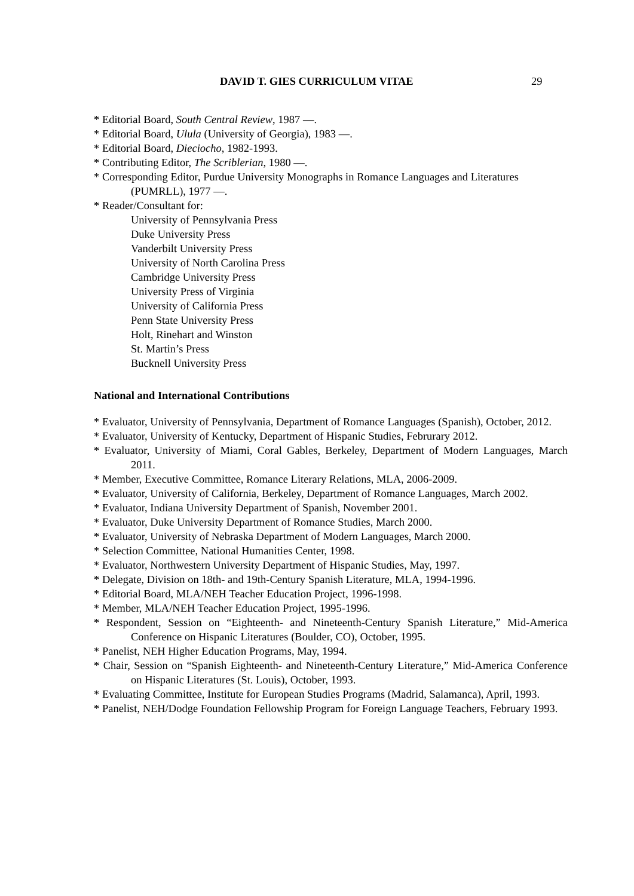DAVID T. GIES CURRICULUM VITAE 29
* Editorial Board, South Central Review, 1987 —.
* Editorial Board, Ulula (University of Georgia), 1983 —.
* Editorial Board, Dieciocho, 1982-1993.
* Contributing Editor, The Scriblerian, 1980 —.
* Corresponding Editor, Purdue University Monographs in Romance Languages and Literatures (PUMRLL), 1977 —.
* Reader/Consultant for:
University of Pennsylvania Press
Duke University Press
Vanderbilt University Press
University of North Carolina Press
Cambridge University Press
University Press of Virginia
University of California Press
Penn State University Press
Holt, Rinehart and Winston
St. Martin’s Press
Bucknell University Press
National and International Contributions
* Evaluator, University of Pennsylvania, Department of Romance Languages (Spanish), October, 2012.
* Evaluator, University of Kentucky, Department of Hispanic Studies, Februrary 2012.
* Evaluator, University of Miami, Coral Gables, Berkeley, Department of Modern Languages, March 2011.
* Member, Executive Committee, Romance Literary Relations, MLA, 2006-2009.
* Evaluator, University of California, Berkeley, Department of Romance Languages, March 2002.
* Evaluator, Indiana University Department of Spanish, November 2001.
* Evaluator, Duke University Department of Romance Studies, March 2000.
* Evaluator, University of Nebraska Department of Modern Languages, March 2000.
* Selection Committee, National Humanities Center, 1998.
* Evaluator, Northwestern University Department of Hispanic Studies, May, 1997.
* Delegate, Division on 18th- and 19th-Century Spanish Literature, MLA, 1994-1996.
* Editorial Board, MLA/NEH Teacher Education Project, 1996-1998.
* Member, MLA/NEH Teacher Education Project, 1995-1996.
* Respondent, Session on “Eighteenth- and Nineteenth-Century Spanish Literature,” Mid-America Conference on Hispanic Literatures (Boulder, CO), October, 1995.
* Panelist, NEH Higher Education Programs, May, 1994.
* Chair, Session on “Spanish Eighteenth- and Nineteenth-Century Literature,” Mid-America Conference on Hispanic Literatures (St. Louis), October, 1993.
* Evaluating Committee, Institute for European Studies Programs (Madrid, Salamanca), April, 1993.
* Panelist, NEH/Dodge Foundation Fellowship Program for Foreign Language Teachers, February 1993.